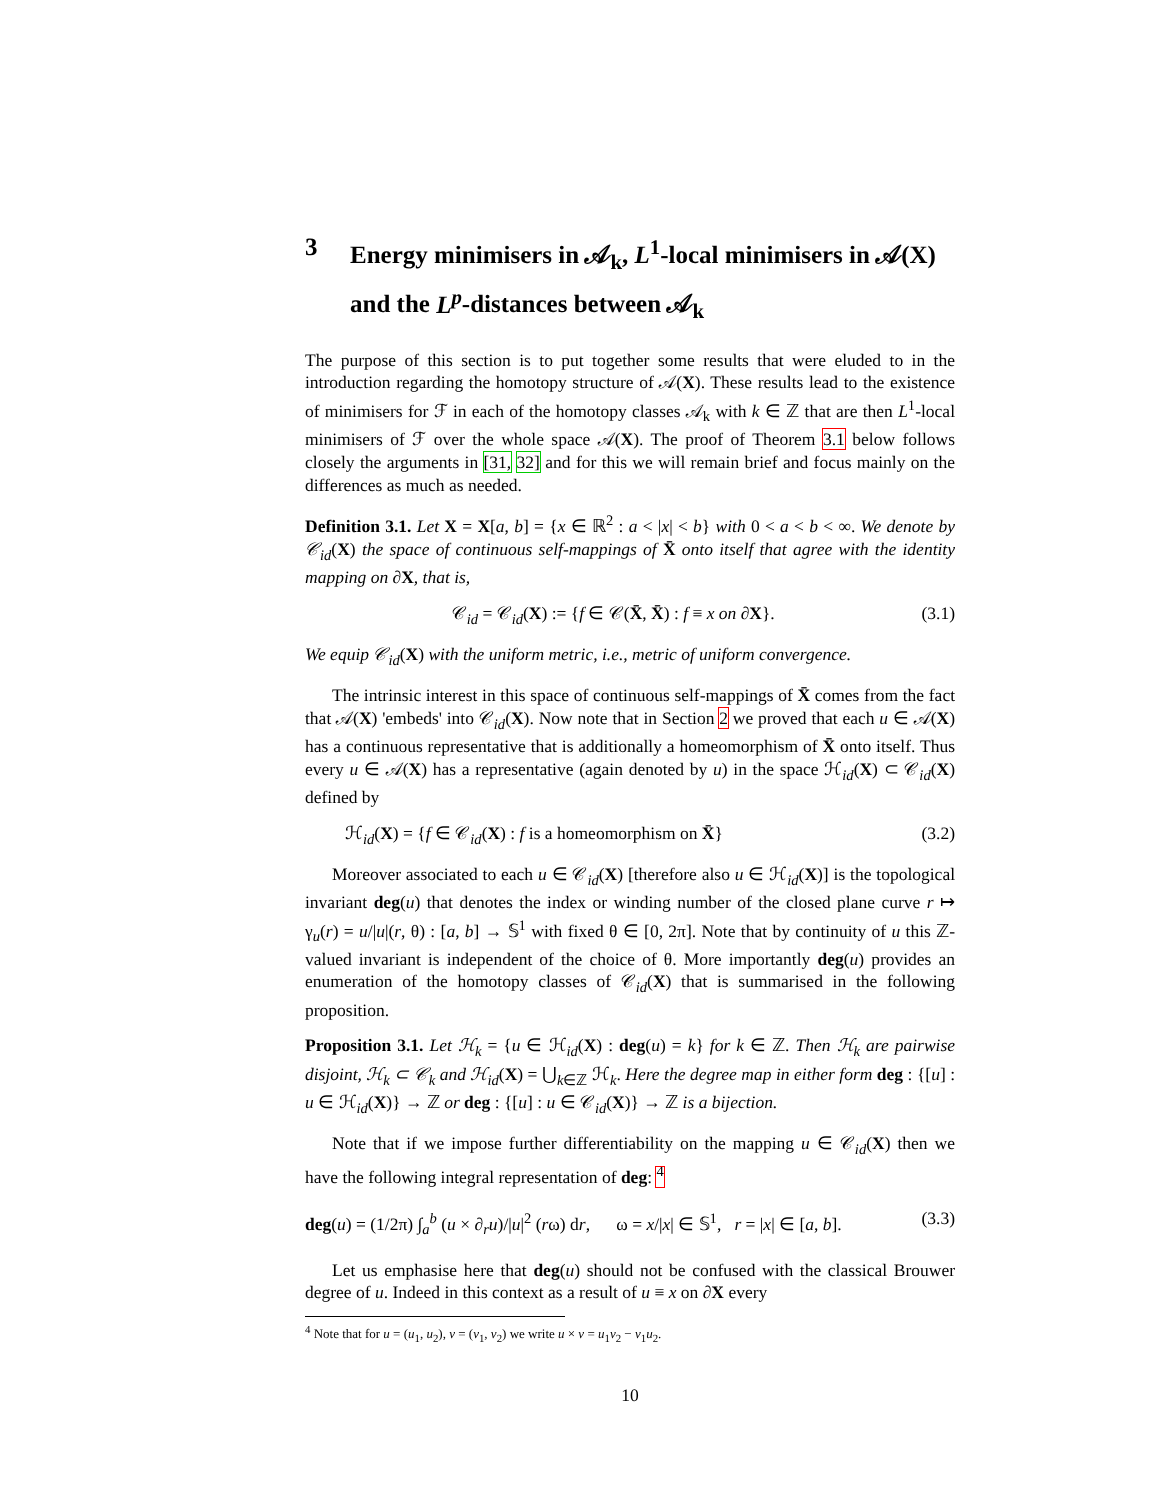3 Energy minimisers in 𝒜<sub>k</sub>, L<sup>1</sup>-local minimisers in 𝒜(X) and the L<sup>p</sup>-distances between 𝒜<sub>k</sub>
The purpose of this section is to put together some results that were eluded to in the introduction regarding the homotopy structure of 𝒜(X). These results lead to the existence of minimisers for ℱ in each of the homotopy classes 𝒜<sub>k</sub> with k ∈ ℤ that are then L<sup>1</sup>-local minimisers of ℱ over the whole space 𝒜(X). The proof of Theorem 3.1 below follows closely the arguments in [31, 32] and for this we will remain brief and focus mainly on the differences as much as needed.
Definition 3.1. Let X = X[a, b] = {x ∈ ℝ<sup>2</sup> : a < |x| < b} with 0 < a < b < ∞. We denote by 𝒞<sub>id</sub>(X) the space of continuous self-mappings of X̄ onto itself that agree with the identity mapping on ∂X, that is,
𝒞<sub>id</sub> = 𝒞<sub>id</sub>(X) := {f ∈ 𝒞(X̄, X̄) : f ≡ x on ∂X}. (3.1)
We equip 𝒞<sub>id</sub>(X) with the uniform metric, i.e., metric of uniform convergence.
The intrinsic interest in this space of continuous self-mappings of X̄ comes from the fact that 𝒜(X) 'embeds' into 𝒞<sub>id</sub>(X). Now note that in Section 2 we proved that each u ∈ 𝒜(X) has a continuous representative that is additionally a homeomorphism of X̄ onto itself. Thus every u ∈ 𝒜(X) has a representative (again denoted by u) in the space ℋ<sub>id</sub>(X) ⊂ 𝒞<sub>id</sub>(X) defined by
ℋ<sub>id</sub>(X) = {f ∈ 𝒞<sub>id</sub>(X) : f is a homeomorphism on X̄} (3.2)
Moreover associated to each u ∈ 𝒞<sub>id</sub>(X) [therefore also u ∈ ℋ<sub>id</sub>(X)] is the topological invariant deg(u) that denotes the index or winding number of the closed plane curve r ↦ γ<sub>u</sub>(r) = u/|u|(r, θ) : [a, b] → 𝕊<sup>1</sup> with fixed θ ∈ [0, 2π]. Note that by continuity of u this ℤ-valued invariant is independent of the choice of θ. More importantly deg(u) provides an enumeration of the homotopy classes of 𝒞<sub>id</sub>(X) that is summarised in the following proposition.
Proposition 3.1. Let ℋ<sub>k</sub> = {u ∈ ℋ<sub>id</sub>(X) : deg(u) = k} for k ∈ ℤ. Then ℋ<sub>k</sub> are pairwise disjoint, ℋ<sub>k</sub> ⊂ 𝒞<sub>k</sub> and ℋ<sub>id</sub>(X) = ⋃<sub>k∈ℤ</sub> ℋ<sub>k</sub>. Here the degree map in either form deg : {[u] : u ∈ ℋ<sub>id</sub>(X)} → ℤ or deg : {[u] : u ∈ 𝒞<sub>id</sub>(X)} → ℤ is a bijection.
Note that if we impose further differentiability on the mapping u ∈ 𝒞<sub>id</sub>(X) then we have the following integral representation of deg: <sup>4</sup>
deg(u) = (1/2π) ∫<sub>a</sub><sup>b</sup> (u × ∂<sub>r</sub>u)/|u|<sup>2</sup> (rω) dr, ω = x/|x| ∈ 𝕊<sup>1</sup>, r = |x| ∈ [a, b]. (3.3)
Let us emphasise here that deg(u) should not be confused with the classical Brouwer degree of u. Indeed in this context as a result of u ≡ x on ∂X every
<sup>4</sup> Note that for u = (u<sub>1</sub>, u<sub>2</sub>), v = (v<sub>1</sub>, v<sub>2</sub>) we write u × v = u<sub>1</sub>v<sub>2</sub> − v<sub>1</sub>u<sub>2</sub>.
10